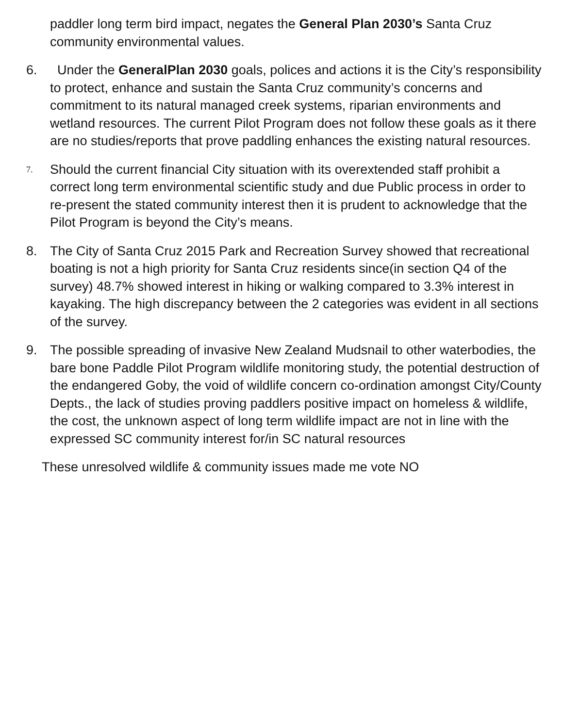paddler long term bird impact, negates the General Plan 2030’s Santa Cruz community environmental values.
6. Under the GeneralPlan 2030 goals, polices and actions it is the City’s responsibility to protect, enhance and sustain the Santa Cruz community’s concerns and commitment to its natural managed creek systems, riparian environments and wetland resources. The current Pilot Program does not follow these goals as it there are no studies/reports that prove paddling enhances the existing natural resources.
7.
Should the current financial City situation with its overextended staff prohibit a correct long term environmental scientific study and due Public process in order to re-present the stated community interest then it is prudent to acknowledge that the Pilot Program is beyond the City’s means.
8. The City of Santa Cruz 2015 Park and Recreation Survey showed that recreational boating is not a high priority for Santa Cruz residents since(in section Q4 of the survey) 48.7% showed interest in hiking or walking compared to 3.3% interest in kayaking. The high discrepancy between the 2 categories was evident in all sections of the survey.
9. The possible spreading of invasive New Zealand Mudsnail to other waterbodies, the bare bone Paddle Pilot Program wildlife monitoring study, the potential destruction of the endangered Goby, the void of wildlife concern co-ordination amongst City/County Depts., the lack of studies proving paddlers positive impact on homeless & wildlife, the cost, the unknown aspect of long term wildlife impact are not in line with the expressed SC community interest for/in SC natural resources
These unresolved wildlife & community issues made me vote NO